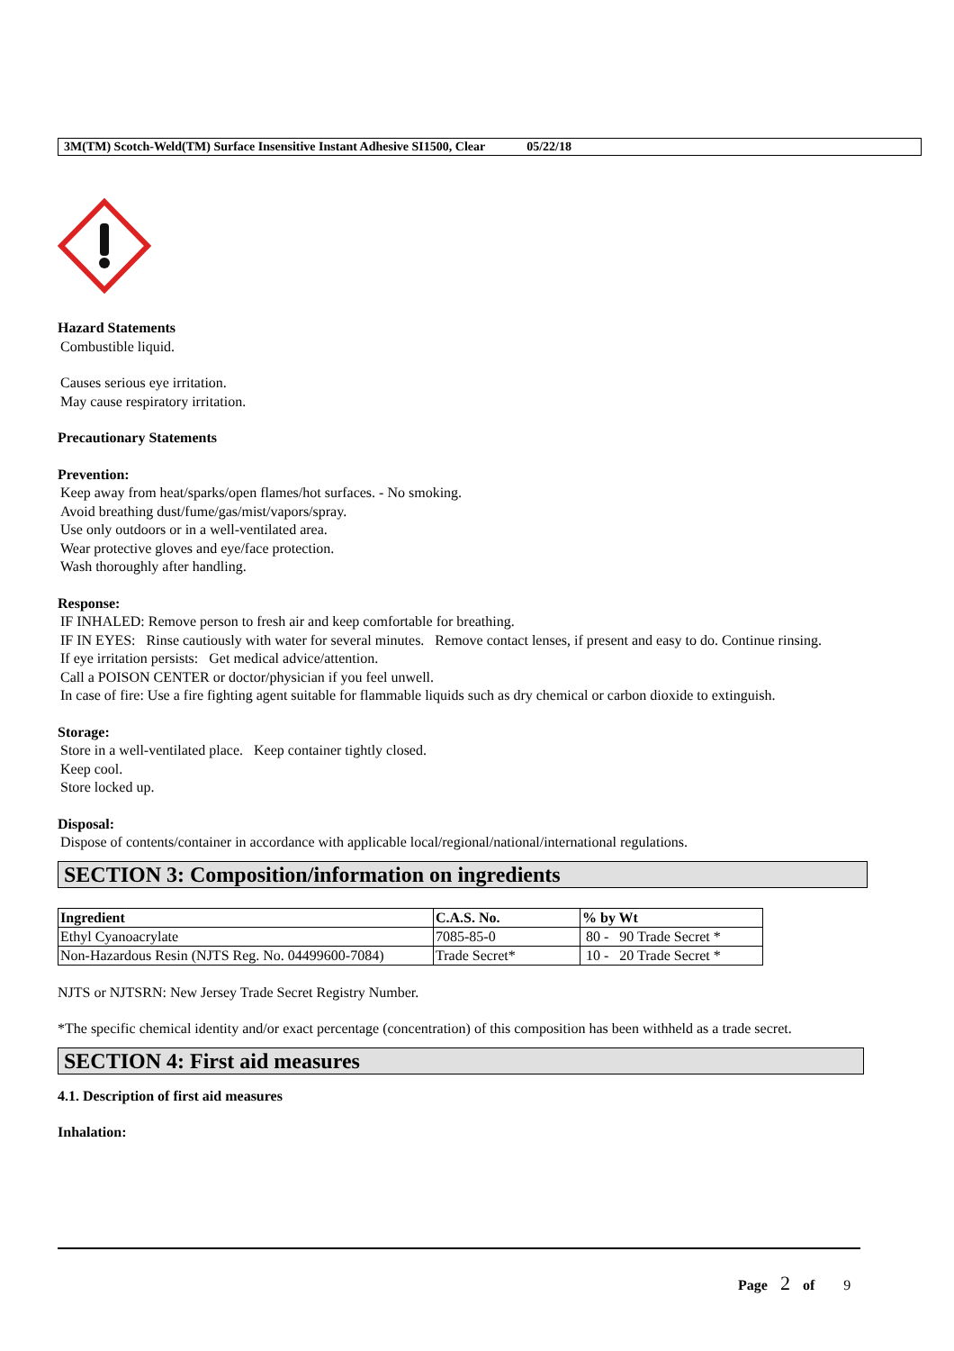3M(TM) Scotch-Weld(TM) Surface Insensitive Instant Adhesive SI1500, Clear 05/22/18
Hazard Statements
Combustible liquid.
Causes serious eye irritation.
May cause respiratory irritation.
Precautionary Statements
Prevention:
Keep away from heat/sparks/open flames/hot surfaces. - No smoking.
Avoid breathing dust/fume/gas/mist/vapors/spray.
Use only outdoors or in a well-ventilated area.
Wear protective gloves and eye/face protection.
Wash thoroughly after handling.
Response:
IF INHALED: Remove person to fresh air and keep comfortable for breathing.
IF IN EYES: Rinse cautiously with water for several minutes. Remove contact lenses, if present and easy to do. Continue rinsing.
If eye irritation persists: Get medical advice/attention.
Call a POISON CENTER or doctor/physician if you feel unwell.
In case of fire: Use a fire fighting agent suitable for flammable liquids such as dry chemical or carbon dioxide to extinguish.
Storage:
Store in a well-ventilated place. Keep container tightly closed.
Keep cool.
Store locked up.
Disposal:
Dispose of contents/container in accordance with applicable local/regional/national/international regulations.
SECTION 3: Composition/information on ingredients
| Ingredient | C.A.S. No. | % by Wt |
| --- | --- | --- |
| Ethyl Cyanoacrylate | 7085-85-0 | 80 - 90 Trade Secret * |
| Non-Hazardous Resin (NJTS Reg. No. 04499600-7084) | Trade Secret* | 10 - 20 Trade Secret * |
NJTS or NJTSRN: New Jersey Trade Secret Registry Number.
*The specific chemical identity and/or exact percentage (concentration) of this composition has been withheld as a trade secret.
SECTION 4: First aid measures
4.1. Description of first aid measures
Inhalation:
Page 2 of 9